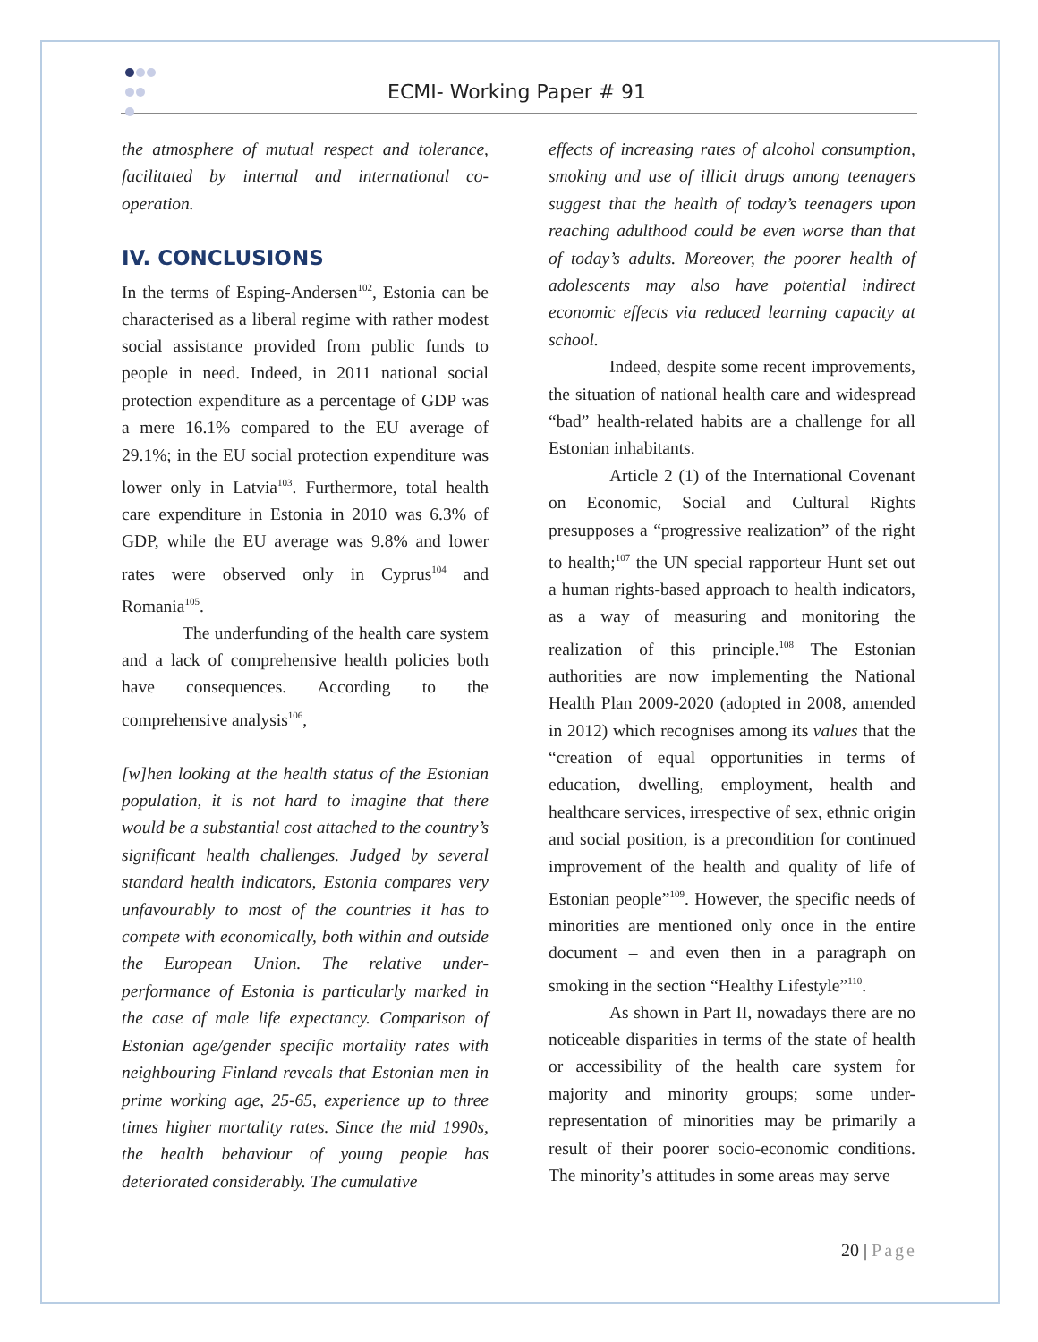ECMI- Working Paper # 91
the atmosphere of mutual respect and tolerance, facilitated by internal and international co-operation.
IV. CONCLUSIONS
In the terms of Esping-Andersen<sup>102</sup>, Estonia can be characterised as a liberal regime with rather modest social assistance provided from public funds to people in need. Indeed, in 2011 national social protection expenditure as a percentage of GDP was a mere 16.1% compared to the EU average of 29.1%; in the EU social protection expenditure was lower only in Latvia<sup>103</sup>. Furthermore, total health care expenditure in Estonia in 2010 was 6.3% of GDP, while the EU average was 9.8% and lower rates were observed only in Cyprus<sup>104</sup> and Romania<sup>105</sup>.
The underfunding of the health care system and a lack of comprehensive health policies both have consequences. According to the comprehensive analysis<sup>106</sup>,
[w]hen looking at the health status of the Estonian population, it is not hard to imagine that there would be a substantial cost attached to the country’s significant health challenges. Judged by several standard health indicators, Estonia compares very unfavourably to most of the countries it has to compete with economically, both within and outside the European Union. The relative under-performance of Estonia is particularly marked in the case of male life expectancy. Comparison of Estonian age/gender specific mortality rates with neighbouring Finland reveals that Estonian men in prime working age, 25-65, experience up to three times higher mortality rates. Since the mid 1990s, the health behaviour of young people has deteriorated considerably. The cumulative
effects of increasing rates of alcohol consumption, smoking and use of illicit drugs among teenagers suggest that the health of today’s teenagers upon reaching adulthood could be even worse than that of today’s adults. Moreover, the poorer health of adolescents may also have potential indirect economic effects via reduced learning capacity at school.
Indeed, despite some recent improvements, the situation of national health care and widespread “bad” health-related habits are a challenge for all Estonian inhabitants.
Article 2 (1) of the International Covenant on Economic, Social and Cultural Rights presupposes a “progressive realization” of the right to health;<sup>107</sup> the UN special rapporteur Hunt set out a human rights-based approach to health indicators, as a way of measuring and monitoring the realization of this principle.<sup>108</sup> The Estonian authorities are now implementing the National Health Plan 2009-2020 (adopted in 2008, amended in 2012) which recognises among its values that the “creation of equal opportunities in terms of education, dwelling, employment, health and healthcare services, irrespective of sex, ethnic origin and social position, is a precondition for continued improvement of the health and quality of life of Estonian people”<sup>109</sup>. However, the specific needs of minorities are mentioned only once in the entire document – and even then in a paragraph on smoking in the section “Healthy Lifestyle”<sup>110</sup>.
As shown in Part II, nowadays there are no noticeable disparities in terms of the state of health or accessibility of the health care system for majority and minority groups; some under-representation of minorities may be primarily a result of their poorer socio-economic conditions. The minority’s attitudes in some areas may serve
20 | Page